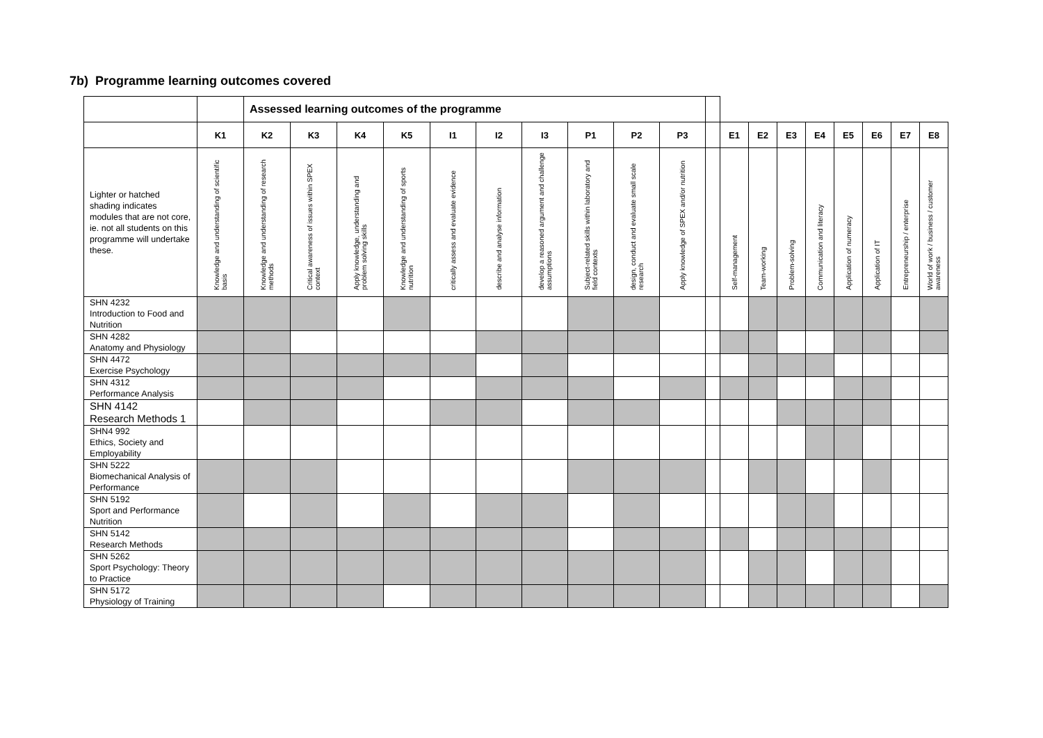7b) Programme learning outcomes covered
| | | Assessed learning outcomes of the programme | | | | | | | | | | | | | | | | | | |
| --- | --- | --- | --- | --- | --- | --- | --- | --- | --- | --- | --- | --- | --- | --- | --- | --- | --- | --- | --- | --- |
| | K1 | K2 | K3 | K4 | K5 | I1 | I2 | I3 | P1 | P2 | P3 | | E1 | E2 | E3 | E4 | E5 | E6 | E7 | E8 |
| Lighter or hatched shading indicates modules that are not core, ie. not all students on this programme will undertake these. | Knowledge and understanding of scientific basis | Knowledge and understanding of research methods | Critical awareness of issues within SPEX context | Apply knowledge, understanding and problem solving skills | Knowledge and understanding of sports nutrition | critically assess and evaluate evidence | describe and analyse information | develop a reasoned argument and challenge assumptions | Subject-related skills within laboratory and field contexts | design, conduct and evaluate small scale research | Apply knowledge of SPEX and/or nutrition | | Self-management | Team-working | Problem-solving | Communication and literacy | Application of numeracy | Application of IT | Entrepreneurship / enterprise | World of work / business / customer awareness |
| SHN 4232 Introduction to Food and Nutrition | | | | | | | | | | | | | | | | | | | | |
| SHN 4282 Anatomy and Physiology | | | | | | | | | | | | | | | | | | | | |
| SHN 4472 Exercise Psychology | | | | | | | | | | | | | | | | | | | | |
| SHN 4312 Performance Analysis | | | | | | | | | | | | | | | | | | | | |
| SHN 4142 Research Methods 1 | | | | | | | | | | | | | | | | | | | | |
| SHN4 992 Ethics, Society and Employability | | | | | | | | | | | | | | | | | | | | |
| SHN 5222 Biomechanical Analysis of Performance | | | | | | | | | | | | | | | | | | | | |
| SHN 5192 Sport and Performance Nutrition | | | | | | | | | | | | | | | | | | | | |
| SHN 5142 Research Methods | | | | | | | | | | | | | | | | | | | | |
| SHN 5262 Sport Psychology: Theory to Practice | | | | | | | | | | | | | | | | | | | | |
| SHN 5172 Physiology of Training | | | | | | | | | | | | | | | | | | | | |